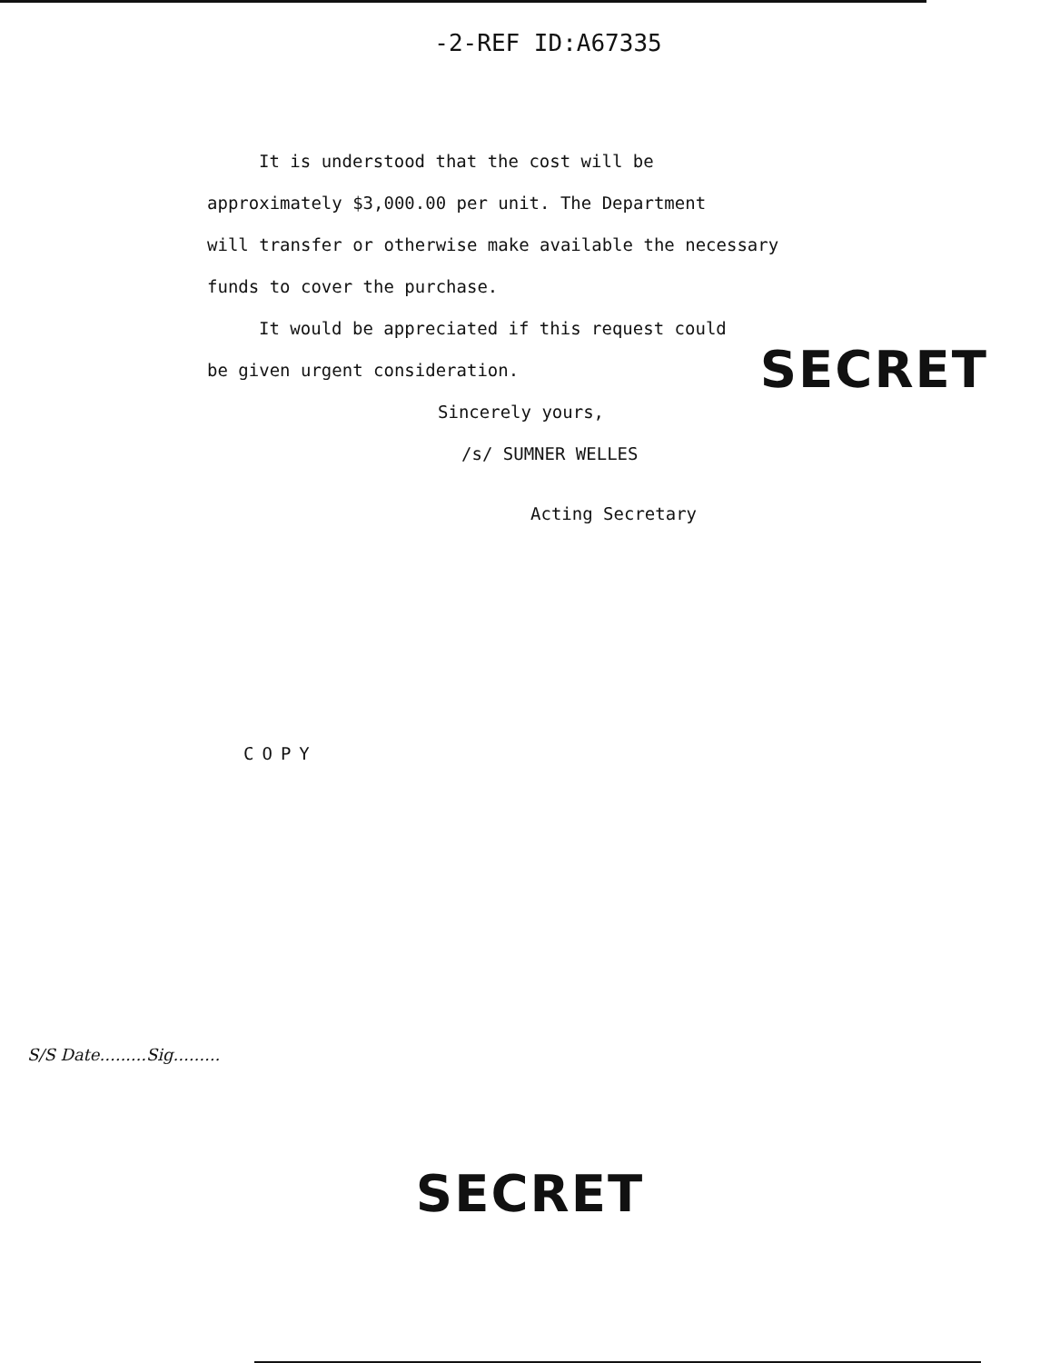-2-REF ID:A67335
It is understood that the cost will be
approximately $3,000.00 per unit. The Department
will transfer or otherwise make available the necessary
funds to cover the purchase.
It would be appreciated if this request could
be given urgent consideration. SECRET
Sincerely yours,
/s/ SUMNER WELLES
Acting Secretary
COPY
S/S Date.........Sig.........
SECRET